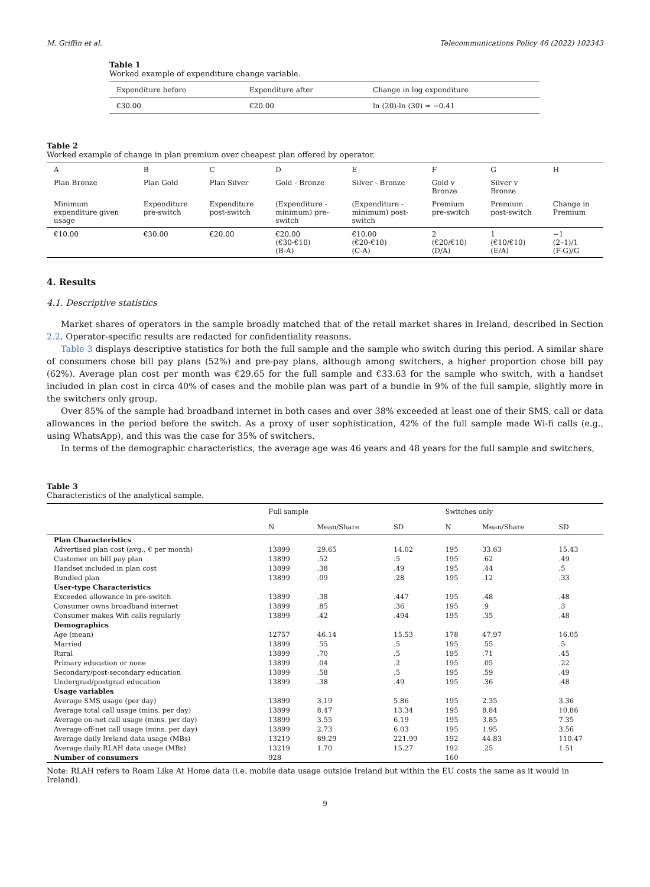M. Griffin et al. Telecommunications Policy 46 (2022) 102343
Table 1
Worked example of expenditure change variable.
| Expenditure before | Expenditure after | Change in log expenditure |
| --- | --- | --- |
| €30.00 | €20.00 | ln (20)-ln (30) ≈ −0.41 |
Table 2
Worked example of change in plan premium over cheapest plan offered by operator.
| A | B | C | D | E | F | G | H |
| Plan Bronze | Plan Gold | Plan Silver | Gold - Bronze | Silver - Bronze | Gold v Bronze | Silver v Bronze | |
| Minimum expenditure given usage | Expenditure pre-switch | Expenditure post-switch | (Expenditure - minimum) pre- switch | (Expenditure - minimum) post- switch | Premium pre-switch | Premium post-switch | Change in Premium |
| €10.00 | €30.00 | €20.00 | €20.00 (€30-€10) (B-A) | €10.00 (€20-€10) (C-A) | 2 (€20/€10) (D/A) | 1 (€10/€10) (E/A) | −1 (2–1)/1 (F-G)/G |
4. Results
4.1. Descriptive statistics
Market shares of operators in the sample broadly matched that of the retail market shares in Ireland, described in Section 2.2. Operator-specific results are redacted for confidentiality reasons.
Table 3 displays descriptive statistics for both the full sample and the sample who switch during this period. A similar share of consumers chose bill pay plans (52%) and pre-pay plans, although among switchers, a higher proportion chose bill pay (62%). Average plan cost per month was €29.65 for the full sample and €33.63 for the sample who switch, with a handset included in plan cost in circa 40% of cases and the mobile plan was part of a bundle in 9% of the full sample, slightly more in the switchers only group.
Over 85% of the sample had broadband internet in both cases and over 38% exceeded at least one of their SMS, call or data allowances in the period before the switch. As a proxy of user sophistication, 42% of the full sample made Wi-fi calls (e.g., using WhatsApp), and this was the case for 35% of switchers.
In terms of the demographic characteristics, the average age was 46 years and 48 years for the full sample and switchers,
Table 3
Characteristics of the analytical sample.
| | Full sample | | | Switches only | | |
| | N | Mean/Share | SD | N | Mean/Share | SD |
| Plan Characteristics | | | | | | |
| Advertised plan cost (avg., € per month) | 13899 | 29.65 | 14.02 | 195 | 33.63 | 15.43 |
| Customer on bill pay plan | 13899 | .52 | .5 | 195 | .62 | .49 |
| Handset included in plan cost | 13899 | .38 | .49 | 195 | .44 | .5 |
| Bundled plan | 13899 | .09 | .28 | 195 | .12 | .33 |
| User-type Characteristics | | | | | | |
| Exceeded allowance in pre-switch | 13899 | .38 | .447 | 195 | .48 | .48 |
| Consumer owns broadband internet | 13899 | .85 | .36 | 195 | .9 | .3 |
| Consumer makes Wifi calls regularly | 13899 | .42 | .494 | 195 | .35 | .48 |
| Demographics | | | | | | |
| Age (mean) | 12757 | 46.14 | 15.53 | 178 | 47.97 | 16.05 |
| Married | 13899 | .55 | .5 | 195 | .55 | .5 |
| Rural | 13899 | .70 | .5 | 195 | .71 | .45 |
| Primary education or none | 13899 | .04 | .2 | 195 | .05 | .22 |
| Secondary/post-secondary education | 13899 | .58 | .5 | 195 | .59 | .49 |
| Undergrad/postgrad education | 13899 | .38 | .49 | 195 | .36 | .48 |
| Usage variables | | | | | | |
| Average SMS usage (per day) | 13899 | 3.19 | 5.86 | 195 | 2.35 | 3.36 |
| Average total call usage (mins. per day) | 13899 | 8.47 | 13.34 | 195 | 8.84 | 10.86 |
| Average on-net call usage (mins. per day) | 13899 | 3.55 | 6.19 | 195 | 3.85 | 7.35 |
| Average off-net call usage (mins. per day) | 13899 | 2.73 | 6.03 | 195 | 1.95 | 3.56 |
| Average daily Ireland data usage (MBs) | 13219 | 89.29 | 221.99 | 192 | 44.83 | 110.47 |
| Average daily RLAH data usage (MBs) | 13219 | 1.70 | 15.27 | 192 | .25 | 1.51 |
| Number of consumers | 928 | | | 160 | | |
Note: RLAH refers to Roam Like At Home data (i.e. mobile data usage outside Ireland but within the EU costs the same as it would in Ireland).
9